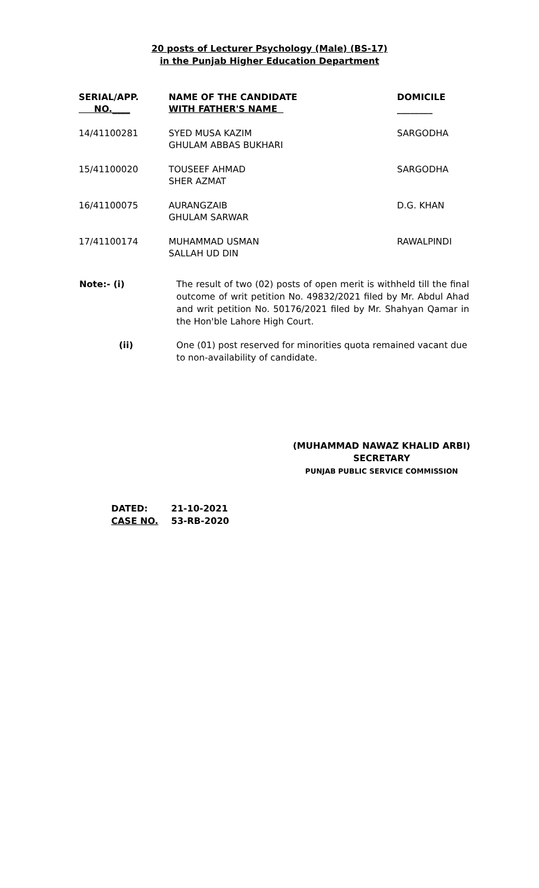20 posts of Lecturer Psychology (Male) (BS-17)
in the Punjab Higher Education Department
| SERIAL/APP. NO.____ | NAME OF THE CANDIDATE WITH FATHER'S NAME | DOMICILE ________ |
| --- | --- | --- |
| 14/41100281 | SYED MUSA KAZIM GHULAM ABBAS BUKHARI | SARGODHA |
| 15/41100020 | TOUSEEF AHMAD SHER AZMAT | SARGODHA |
| 16/41100075 | AURANGZAIB GHULAM SARWAR | D.G. KHAN |
| 17/41100174 | MUHAMMAD USMAN SALLAH UD DIN | RAWALPINDI |
| Note:- (i) | The result of two (02) posts of open merit is withheld till the final outcome of writ petition No. 49832/2021 filed by Mr. Abdul Ahad and writ petition No. 50176/2021 filed by Mr. Shahyan Qamar in the Hon'ble Lahore High Court. |
| (ii) | One (01) post reserved for minorities quota remained vacant due to non-availability of candidate. |
(MUHAMMAD NAWAZ KHALID ARBI)
SECRETARY
PUNJAB PUBLIC SERVICE COMMISSION
DATED: 21-10-2021
CASE NO. 53-RB-2020